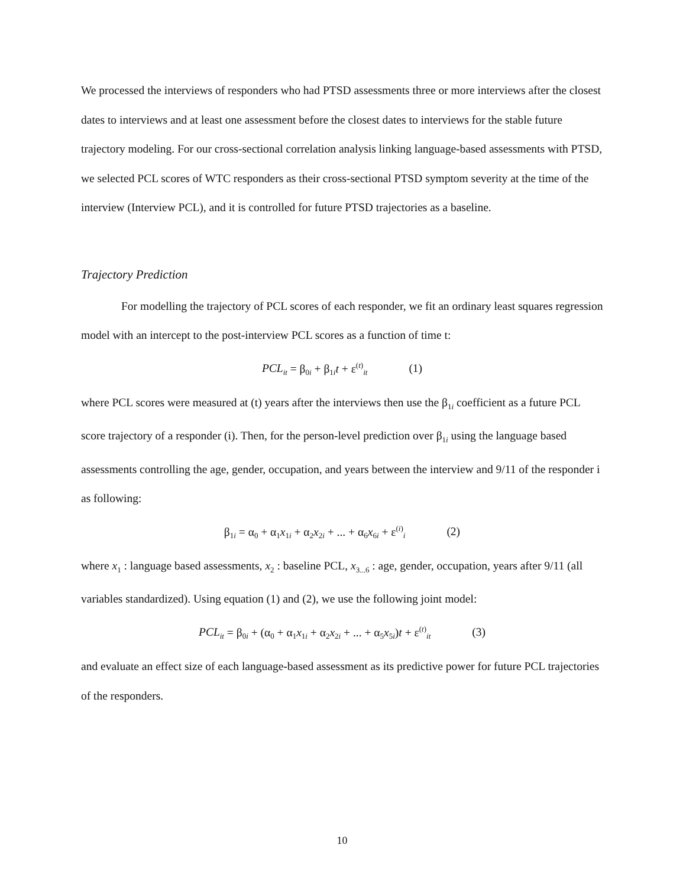We processed the interviews of responders who had PTSD assessments three or more interviews after the closest dates to interviews and at least one assessment before the closest dates to interviews for the stable future trajectory modeling. For our cross-sectional correlation analysis linking language-based assessments with PTSD, we selected PCL scores of WTC responders as their cross-sectional PTSD symptom severity at the time of the interview (Interview PCL), and it is controlled for future PTSD trajectories as a baseline.
Trajectory Prediction
For modelling the trajectory of PCL scores of each responder, we fit an ordinary least squares regression model with an intercept to the post-interview PCL scores as a function of time t:
PCL<sub>it</sub> = β<sub>0i</sub> + β<sub>1i</sub>t + ε<sup>(t)</sup><sub>it</sub> (1)
where PCL scores were measured at (t) years after the interviews then use the β<sub>1i</sub> coefficient as a future PCL score trajectory of a responder (i). Then, for the person-level prediction over β<sub>1i</sub> using the language based assessments controlling the age, gender, occupation, and years between the interview and 9/11 of the responder i as following:
β<sub>1i</sub> = α<sub>0</sub> + α<sub>1</sub>x<sub>1i</sub> + α<sub>2</sub>x<sub>2i</sub> + ... + α<sub>6</sub>x<sub>6i</sub> + ε<sup>(i)</sup><sub>i</sub> (2)
where x<sub>1</sub> : language based assessments, x<sub>2</sub> : baseline PCL, x<sub>3...6</sub> : age, gender, occupation, years after 9/11 (all variables standardized). Using equation (1) and (2), we use the following joint model:
PCL<sub>it</sub> = β<sub>0i</sub> + (α<sub>0</sub> + α<sub>1</sub>x<sub>1i</sub> + α<sub>2</sub>x<sub>2i</sub> + ... + α<sub>5</sub>x<sub>5i</sub>)t + ε<sup>(t)</sup><sub>it</sub> (3)
and evaluate an effect size of each language-based assessment as its predictive power for future PCL trajectories of the responders.
10